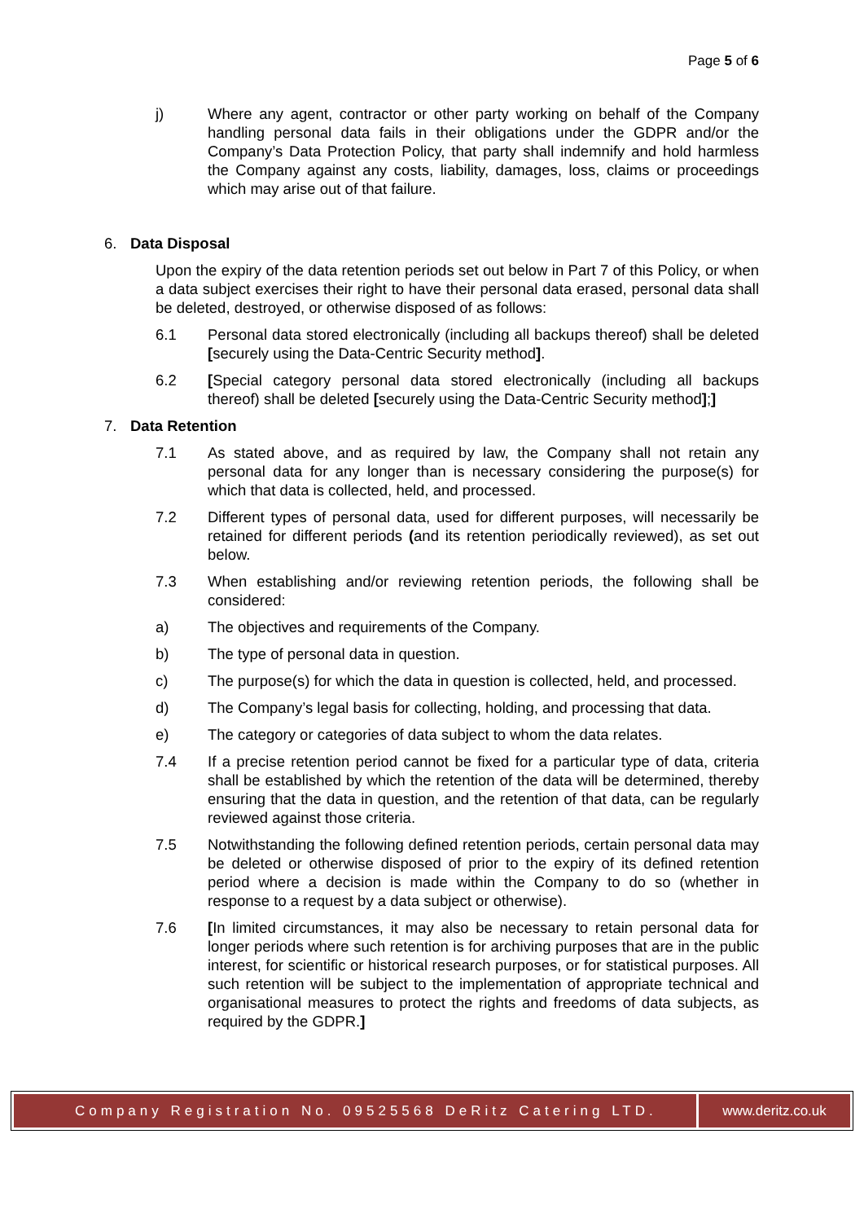Page 5 of 6
j) Where any agent, contractor or other party working on behalf of the Company handling personal data fails in their obligations under the GDPR and/or the Company’s Data Protection Policy, that party shall indemnify and hold harmless the Company against any costs, liability, damages, loss, claims or proceedings which may arise out of that failure.
6. Data Disposal
Upon the expiry of the data retention periods set out below in Part 7 of this Policy, or when a data subject exercises their right to have their personal data erased, personal data shall be deleted, destroyed, or otherwise disposed of as follows:
6.1 Personal data stored electronically (including all backups thereof) shall be deleted [securely using the Data-Centric Security method].
6.2 [Special category personal data stored electronically (including all backups thereof) shall be deleted [securely using the Data-Centric Security method];]
7. Data Retention
7.1 As stated above, and as required by law, the Company shall not retain any personal data for any longer than is necessary considering the purpose(s) for which that data is collected, held, and processed.
7.2 Different types of personal data, used for different purposes, will necessarily be retained for different periods (and its retention periodically reviewed), as set out below.
7.3 When establishing and/or reviewing retention periods, the following shall be considered:
a) The objectives and requirements of the Company.
b) The type of personal data in question.
c) The purpose(s) for which the data in question is collected, held, and processed.
d) The Company’s legal basis for collecting, holding, and processing that data.
e) The category or categories of data subject to whom the data relates.
7.4 If a precise retention period cannot be fixed for a particular type of data, criteria shall be established by which the retention of the data will be determined, thereby ensuring that the data in question, and the retention of that data, can be regularly reviewed against those criteria.
7.5 Notwithstanding the following defined retention periods, certain personal data may be deleted or otherwise disposed of prior to the expiry of its defined retention period where a decision is made within the Company to do so (whether in response to a request by a data subject or otherwise).
7.6 [In limited circumstances, it may also be necessary to retain personal data for longer periods where such retention is for archiving purposes that are in the public interest, for scientific or historical research purposes, or for statistical purposes. All such retention will be subject to the implementation of appropriate technical and organisational measures to protect the rights and freedoms of data subjects, as required by the GDPR.]
Company Registration No. 09525568 DeRitz Catering LTD.
www.deritz.co.uk